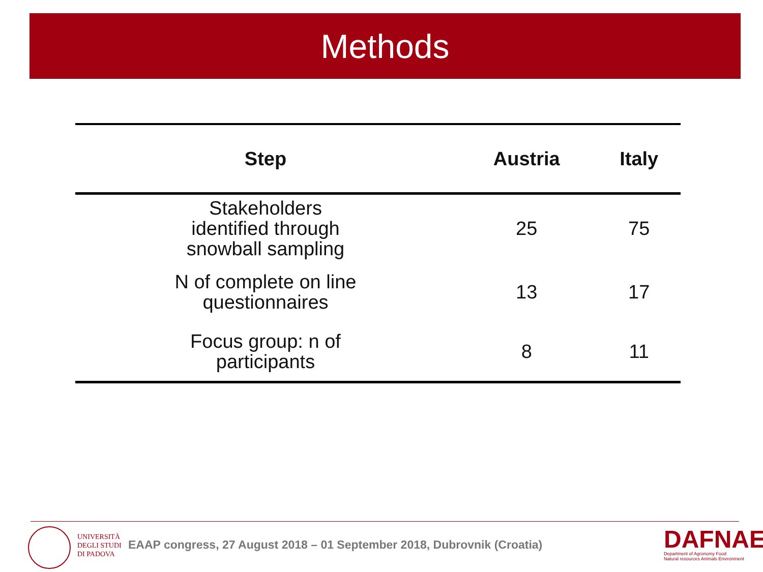Methods
| Step | Austria | Italy |
| --- | --- | --- |
| Stakeholders identified through snowball sampling | 25 | 75 |
| N of complete on line questionnaires | 13 | 17 |
| Focus group: n of participants | 8 | 11 |
UNIVERSITÀ
DEGLI STUDI
DI PADOVA
EAAP congress, 27 August 2018 – 01 September 2018, Dubrovnik (Croatia)
DAFNAE
Department of Agronomy Food
Natural resources Animals Environment